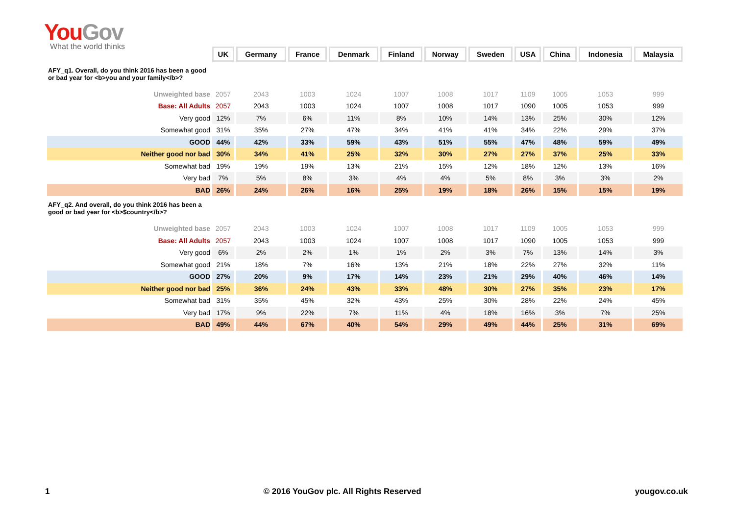You Gov
What the world thinks
| | UK | Germany | France | Denmark | Finland | Norway | Sweden | USA | China | Indonesia | Malaysia |
| AFY_q1. Overall, do you think 2016 has been a good or bad year for <b>you and your family</b>? | | | | | | | | | | | |
| Unweighted base | 2057 | 2043 | 1003 | 1024 | 1007 | 1008 | 1017 | 1109 | 1005 | 1053 | 999 |
| Base: All Adults | 2057 | 2043 | 1003 | 1024 | 1007 | 1008 | 1017 | 1090 | 1005 | 1053 | 999 |
| Very good | 12% | 7% | 6% | 11% | 8% | 10% | 14% | 13% | 25% | 30% | 12% |
| Somewhat good | 31% | 35% | 27% | 47% | 34% | 41% | 41% | 34% | 22% | 29% | 37% |
| GOOD | 44% | 42% | 33% | 59% | 43% | 51% | 55% | 47% | 48% | 59% | 49% |
| Neither good nor bad | 30% | 34% | 41% | 25% | 32% | 30% | 27% | 27% | 37% | 25% | 33% |
| Somewhat bad | 19% | 19% | 19% | 13% | 21% | 15% | 12% | 18% | 12% | 13% | 16% |
| Very bad | 7% | 5% | 8% | 3% | 4% | 4% | 5% | 8% | 3% | 3% | 2% |
| BAD | 26% | 24% | 26% | 16% | 25% | 19% | 18% | 26% | 15% | 15% | 19% |
| AFY_q2. And overall, do you think 2016 has been a good or bad year for <b>$country</b>? | | | | | | | | | | | |
| Unweighted base | 2057 | 2043 | 1003 | 1024 | 1007 | 1008 | 1017 | 1109 | 1005 | 1053 | 999 |
| Base: All Adults | 2057 | 2043 | 1003 | 1024 | 1007 | 1008 | 1017 | 1090 | 1005 | 1053 | 999 |
| Very good | 6% | 2% | 2% | 1% | 1% | 2% | 3% | 7% | 13% | 14% | 3% |
| Somewhat good | 21% | 18% | 7% | 16% | 13% | 21% | 18% | 22% | 27% | 32% | 11% |
| GOOD | 27% | 20% | 9% | 17% | 14% | 23% | 21% | 29% | 40% | 46% | 14% |
| Neither good nor bad | 25% | 36% | 24% | 43% | 33% | 48% | 30% | 27% | 35% | 23% | 17% |
| Somewhat bad | 31% | 35% | 45% | 32% | 43% | 25% | 30% | 28% | 22% | 24% | 45% |
| Very bad | 17% | 9% | 22% | 7% | 11% | 4% | 18% | 16% | 3% | 7% | 25% |
| BAD | 49% | 44% | 67% | 40% | 54% | 29% | 49% | 44% | 25% | 31% | 69% |
1 © 2016 YouGov plc. All Rights Reserved yougov.co.uk